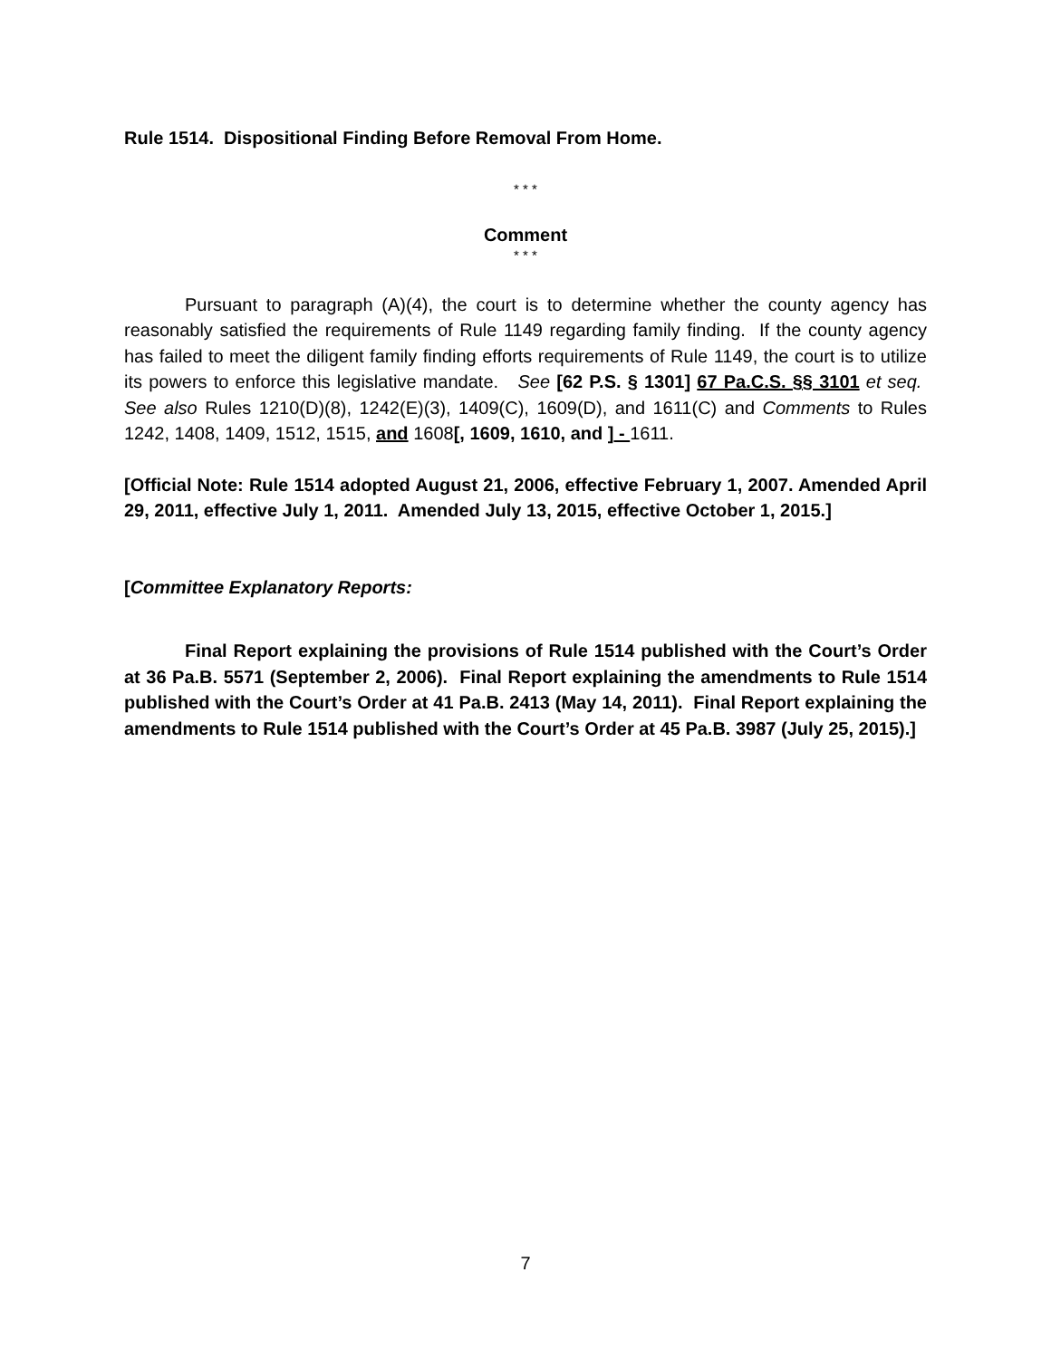Rule 1514. Dispositional Finding Before Removal From Home.
* * *
Comment
* * *
Pursuant to paragraph (A)(4), the court is to determine whether the county agency has reasonably satisfied the requirements of Rule 1149 regarding family finding. If the county agency has failed to meet the diligent family finding efforts requirements of Rule 1149, the court is to utilize its powers to enforce this legislative mandate. See [62 P.S. § 1301] 67 Pa.C.S. §§ 3101 et seq. See also Rules 1210(D)(8), 1242(E)(3), 1409(C), 1609(D), and 1611(C) and Comments to Rules 1242, 1408, 1409, 1512, 1515, and 1608[, 1609, 1610, and ] - 1611.
[Official Note: Rule 1514 adopted August 21, 2006, effective February 1, 2007. Amended April 29, 2011, effective July 1, 2011. Amended July 13, 2015, effective October 1, 2015.]
[Committee Explanatory Reports:
Final Report explaining the provisions of Rule 1514 published with the Court’s Order at 36 Pa.B. 5571 (September 2, 2006). Final Report explaining the amendments to Rule 1514 published with the Court’s Order at 41 Pa.B. 2413 (May 14, 2011). Final Report explaining the amendments to Rule 1514 published with the Court’s Order at 45 Pa.B. 3987 (July 25, 2015).]
7